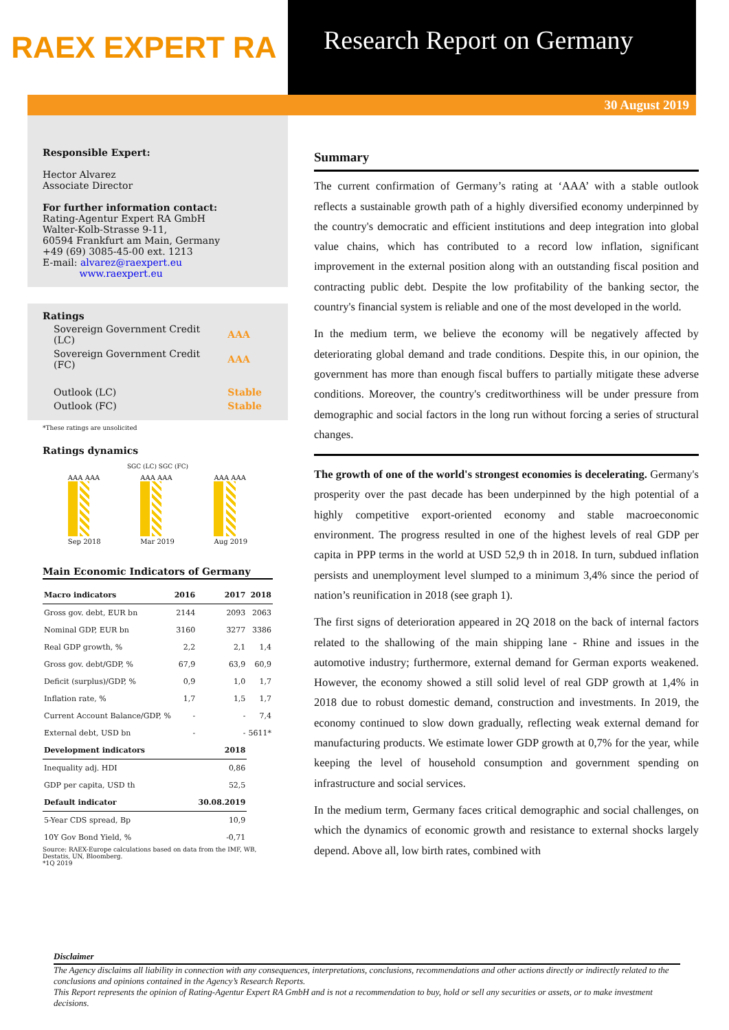RAEX EXPERT RA
Research Report on Germany
30 August 2019
Responsible Expert:
Hector Alvarez
Associate Director
For further information contact:
Rating-Agentur Expert RA GmbH
Walter-Kolb-Strasse 9-11,
60594 Frankfurt am Main, Germany
+49 (69) 3085-45-00 ext. 1213
E-mail: alvarez@raexpert.eu
www.raexpert.eu
Ratings
| Sovereign Government Credit (LC) | AAA |
| Sovereign Government Credit (FC) | AAA |
| Outlook (LC) | Stable |
| Outlook (FC) | Stable |
*These ratings are unsolicited
Ratings dynamics
SGC (LC) SGC (FC)
AAA AAA
Sep 2018
AAA AAA
Mar 2019
AAA AAA
Aug 2019
Main Economic Indicators of Germany
| Macro indicators | 2016 | 2017 | 2018 |
| --- | --- | --- | --- |
| Gross gov. debt, EUR bn | 2144 | 2093 | 2063 |
| Nominal GDP, EUR bn | 3160 | 3277 | 3386 |
| Real GDP growth, % | 2,2 | 2,1 | 1,4 |
| Gross gov. debt/GDP, % | 67,9 | 63,9 | 60,9 |
| Deficit (surplus)/GDP, % | 0,9 | 1,0 | 1,7 |
| Inflation rate, % | 1,7 | 1,5 | 1,7 |
| Current Account Balance/GDP, % | - | - | 7,4 |
| External debt, USD bn | - | - | 5611* |
| Development indicators | | 2018 | |
| Inequality adj. HDI | | 0,86 | |
| GDP per capita, USD th | | 52,5 | |
| Default indicator | | 30.08.2019 | |
| 5-Year CDS spread, Bp | | 10,9 | |
| 10Y Gov Bond Yield, % | | -0,71 | |
Source: RAEX-Europe calculations based on data from the IMF, WB, Destatis, UN, Bloomberg.
*1Q 2019
Summary
The current confirmation of Germany’s rating at ‘AAA’ with a stable outlook reflects a sustainable growth path of a highly diversified economy underpinned by the country's democratic and efficient institutions and deep integration into global value chains, which has contributed to a record low inflation, significant improvement in the external position along with an outstanding fiscal position and contracting public debt. Despite the low profitability of the banking sector, the country's financial system is reliable and one of the most developed in the world.
In the medium term, we believe the economy will be negatively affected by deteriorating global demand and trade conditions. Despite this, in our opinion, the government has more than enough fiscal buffers to partially mitigate these adverse conditions. Moreover, the country's creditworthiness will be under pressure from demographic and social factors in the long run without forcing a series of structural changes.
The growth of one of the world's strongest economies is decelerating. Germany's prosperity over the past decade has been underpinned by the high potential of a highly competitive export-oriented economy and stable macroeconomic environment. The progress resulted in one of the highest levels of real GDP per capita in PPP terms in the world at USD 52,9 th in 2018. In turn, subdued inflation persists and unemployment level slumped to a minimum 3,4% since the period of nation’s reunification in 2018 (see graph 1).
The first signs of deterioration appeared in 2Q 2018 on the back of internal factors related to the shallowing of the main shipping lane - Rhine and issues in the automotive industry; furthermore, external demand for German exports weakened. However, the economy showed a still solid level of real GDP growth at 1,4% in 2018 due to robust domestic demand, construction and investments. In 2019, the economy continued to slow down gradually, reflecting weak external demand for manufacturing products. We estimate lower GDP growth at 0,7% for the year, while keeping the level of household consumption and government spending on infrastructure and social services.
In the medium term, Germany faces critical demographic and social challenges, on which the dynamics of economic growth and resistance to external shocks largely depend. Above all, low birth rates, combined with
Disclaimer
The Agency disclaims all liability in connection with any consequences, interpretations, conclusions, recommendations and other actions directly or indirectly related to the conclusions and opinions contained in the Agency’s Research Reports.
This Report represents the opinion of Rating-Agentur Expert RA GmbH and is not a recommendation to buy, hold or sell any securities or assets, or to make investment decisions.